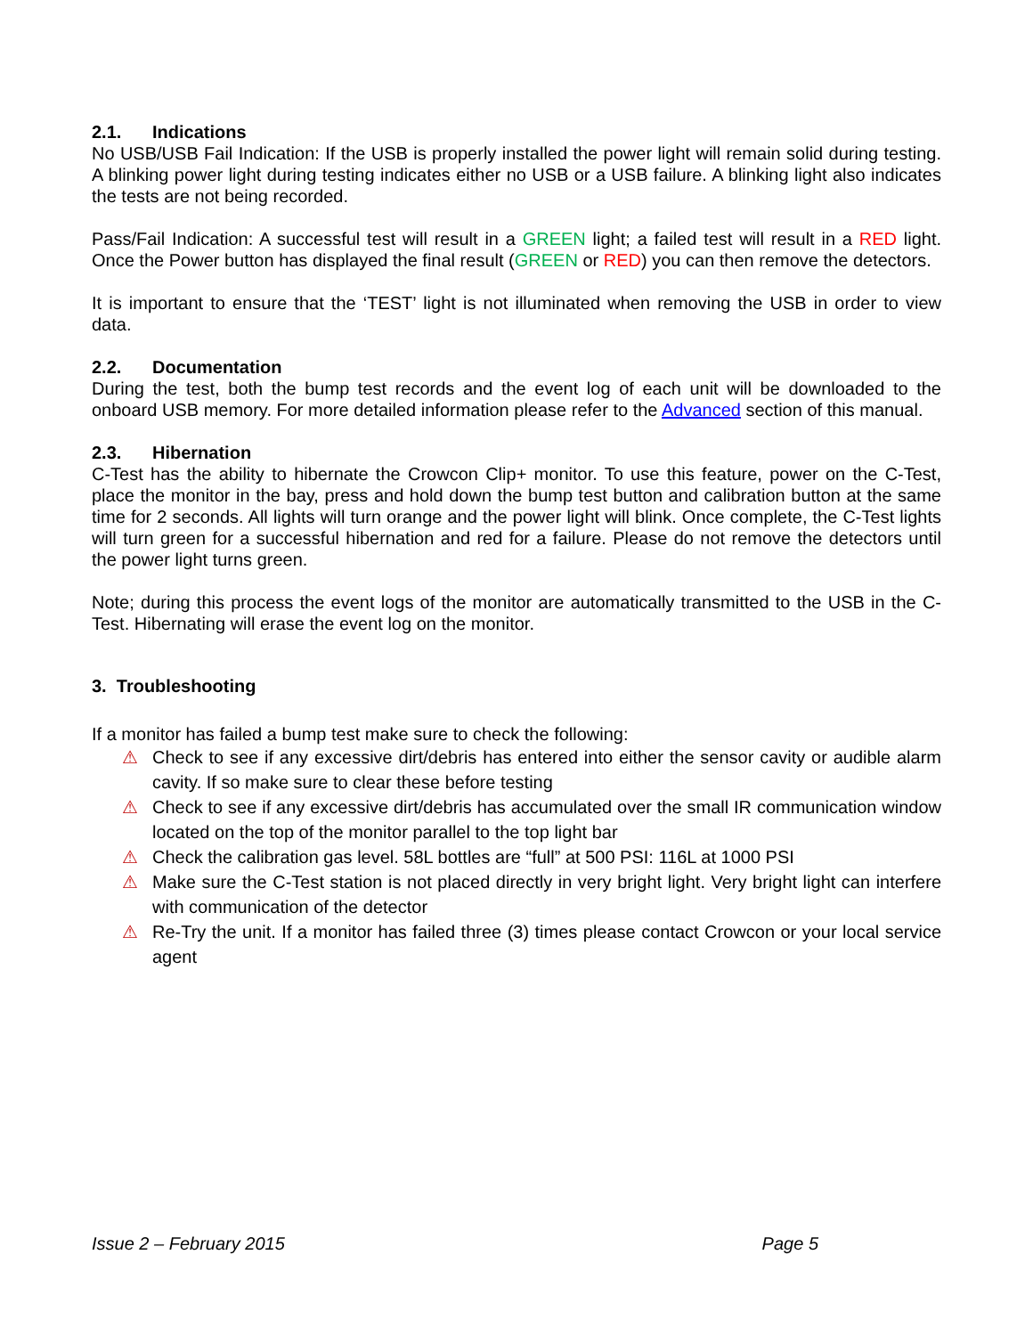2.1. Indications
No USB/USB Fail Indication: If the USB is properly installed the power light will remain solid during testing. A blinking power light during testing indicates either no USB or a USB failure. A blinking light also indicates the tests are not being recorded.
Pass/Fail Indication: A successful test will result in a GREEN light; a failed test will result in a RED light. Once the Power button has displayed the final result (GREEN or RED) you can then remove the detectors.
It is important to ensure that the ‘TEST’ light is not illuminated when removing the USB in order to view data.
2.2. Documentation
During the test, both the bump test records and the event log of each unit will be downloaded to the onboard USB memory. For more detailed information please refer to the Advanced section of this manual.
2.3. Hibernation
C-Test has the ability to hibernate the Crowcon Clip+ monitor. To use this feature, power on the C-Test, place the monitor in the bay, press and hold down the bump test button and calibration button at the same time for 2 seconds. All lights will turn orange and the power light will blink. Once complete, the C-Test lights will turn green for a successful hibernation and red for a failure. Please do not remove the detectors until the power light turns green.
Note; during this process the event logs of the monitor are automatically transmitted to the USB in the C-Test. Hibernating will erase the event log on the monitor.
3. Troubleshooting
If a monitor has failed a bump test make sure to check the following:
⚠ Check to see if any excessive dirt/debris has entered into either the sensor cavity or audible alarm cavity. If so make sure to clear these before testing
⚠ Check to see if any excessive dirt/debris has accumulated over the small IR communication window located on the top of the monitor parallel to the top light bar
⚠ Check the calibration gas level. 58L bottles are “full” at 500 PSI: 116L at 1000 PSI
⚠ Make sure the C-Test station is not placed directly in very bright light. Very bright light can interfere with communication of the detector
⚠ Re-Try the unit. If a monitor has failed three (3) times please contact Crowcon or your local service agent
Issue 2 – February 2015 Page 5